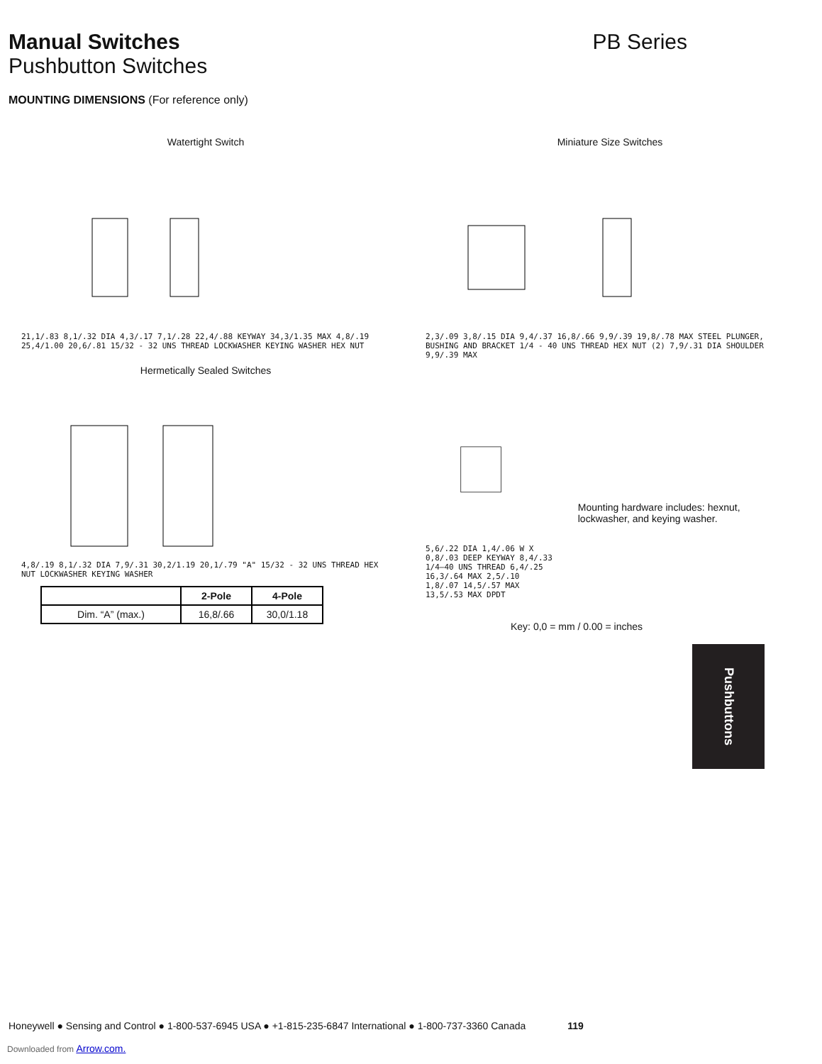Manual Switches
Pushbutton Switches
PB Series
MOUNTING DIMENSIONS (For reference only)
Watertight Switch
21,1/.83 8,1/.32 DIA 4,3/.17 7,1/.28 22,4/.88 KEYWAY 34,3/1.35 MAX 4,8/.19 25,4/1.00 20,6/.81 15/32 - 32 UNS THREAD LOCKWASHER KEYING WASHER HEX NUT
Hermetically Sealed Switches
4,8/.19 8,1/.32 DIA 7,9/.31 30,2/1.19 20,1/.79 "A" 15/32 - 32 UNS THREAD HEX NUT LOCKWASHER KEYING WASHER
| | 2-Pole | 4-Pole |
| --- | --- | --- |
| Dim. “A” (max.) | 16,8/.66 | 30,0/1.18 |
Miniature Size Switches
2,3/.09 3,8/.15 DIA 9,4/.37 16,8/.66 9,9/.39 19,8/.78 MAX STEEL PLUNGER, BUSHING AND BRACKET 1/4 - 40 UNS THREAD HEX NUT (2) 7,9/.31 DIA SHOULDER 9,9/.39 MAX
5,6/.22 DIA 1,4/.06 W X 0,8/.03 DEEP KEYWAY 8,4/.33 1/4—40 UNS THREAD 6,4/.25 16,3/.64 MAX 2,5/.10 1,8/.07 14,5/.57 MAX 13,5/.53 MAX DPDT
Mounting hardware includes: hexnut, lockwasher, and keying washer.
Key: 0,0 = mm / 0.00 = inches
Pushbuttons
Honeywell ● Sensing and Control ● 1-800-537-6945 USA ● +1-815-235-6847 International ● 1-800-737-3360 Canada 119
Downloaded from Arrow.com.